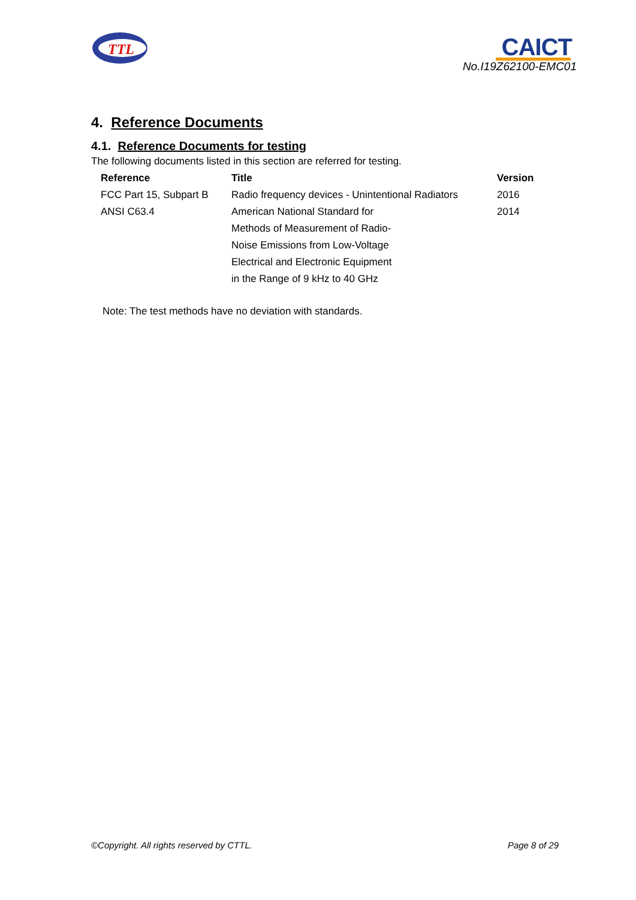TTL
CAICT
No.I19Z62100-EMC01
4. Reference Documents
4.1. Reference Documents for testing
The following documents listed in this section are referred for testing.
| Reference | Title | Version |
| --- | --- | --- |
| FCC Part 15, Subpart B | Radio frequency devices - Unintentional Radiators | 2016 |
| ANSI C63.4 | American National Standard for Methods of Measurement of Radio- Noise Emissions from Low-Voltage Electrical and Electronic Equipment in the Range of 9 kHz to 40 GHz | 2014 |
Note: The test methods have no deviation with standards.
©Copyright. All rights reserved by CTTL. Page 8 of 29